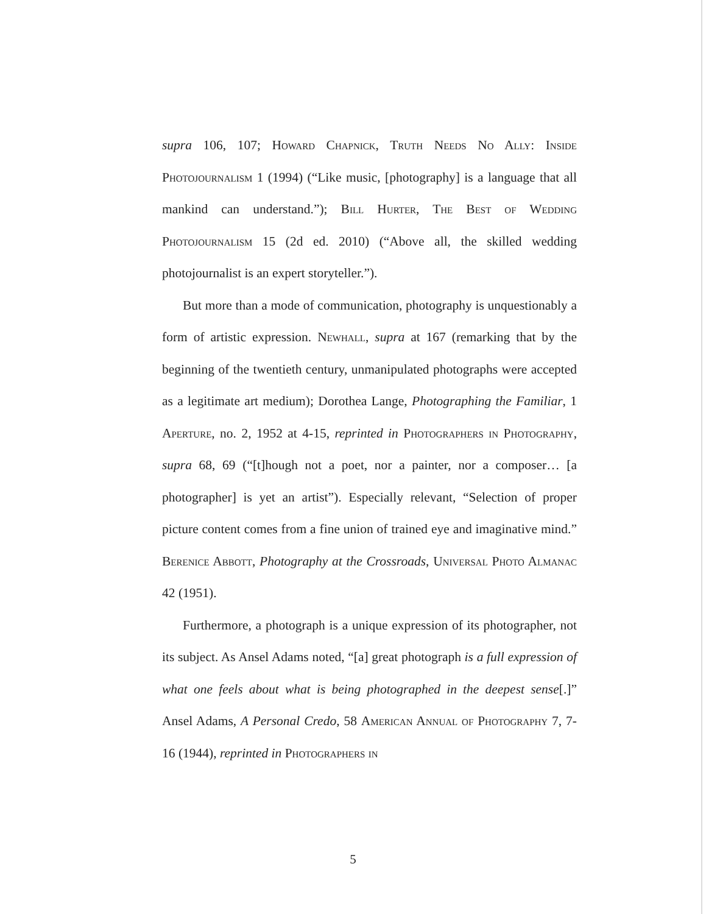supra 106, 107; Howard Chapnick, Truth Needs No Ally: Inside Photojournalism 1 (1994) (“Like music, [photography] is a language that all mankind can understand.”); Bill Hurter, The Best of Wedding Photojournalism 15 (2d ed. 2010) (“Above all, the skilled wedding photojournalist is an expert storyteller.”).
But more than a mode of communication, photography is unquestionably a form of artistic expression. Newhall, supra at 167 (remarking that by the beginning of the twentieth century, unmanipulated photographs were accepted as a legitimate art medium); Dorothea Lange, Photographing the Familiar, 1 Aperture, no. 2, 1952 at 4-15, reprinted in Photographers in Photography, supra 68, 69 (“[t]hough not a poet, nor a painter, nor a composer… [a photographer] is yet an artist”). Especially relevant, “Selection of proper picture content comes from a fine union of trained eye and imaginative mind.” Berenice Abbott, Photography at the Crossroads, Universal Photo Almanac 42 (1951).
Furthermore, a photograph is a unique expression of its photographer, not its subject. As Ansel Adams noted, “[a] great photograph is a full expression of what one feels about what is being photographed in the deepest sense[.]” Ansel Adams, A Personal Credo, 58 American Annual of Photography 7, 7-16 (1944), reprinted in Photographers in
5